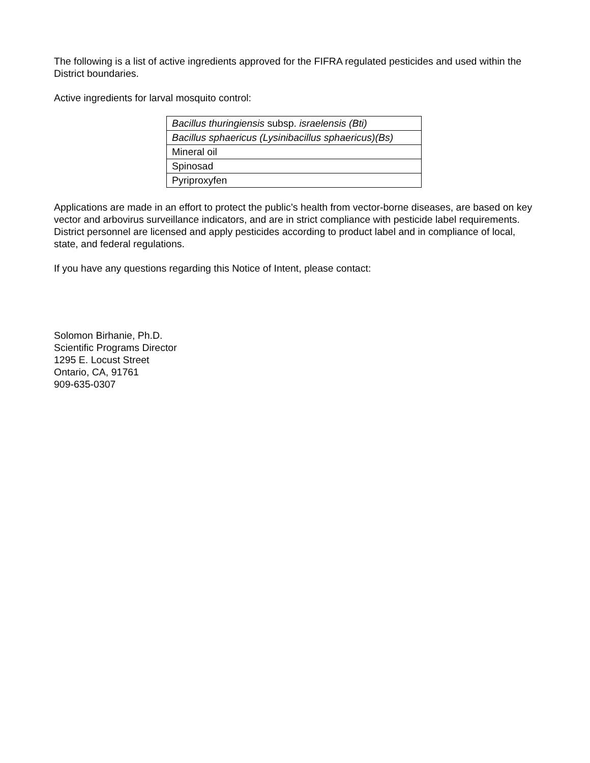The following is a list of active ingredients approved for the FIFRA regulated pesticides and used within the District boundaries.
Active ingredients for larval mosquito control:
| Bacillus thuringiensis subsp. israelensis (Bti) |
| Bacillus sphaericus (Lysinibacillus sphaericus)(Bs) |
| Mineral oil |
| Spinosad |
| Pyriproxyfen |
Applications are made in an effort to protect the public’s health from vector-borne diseases, are based on key vector and arbovirus surveillance indicators, and are in strict compliance with pesticide label requirements. District personnel are licensed and apply pesticides according to product label and in compliance of local, state, and federal regulations.
If you have any questions regarding this Notice of Intent, please contact:
Solomon Birhanie, Ph.D.
Scientific Programs Director
1295 E. Locust Street
Ontario, CA, 91761
909-635-0307